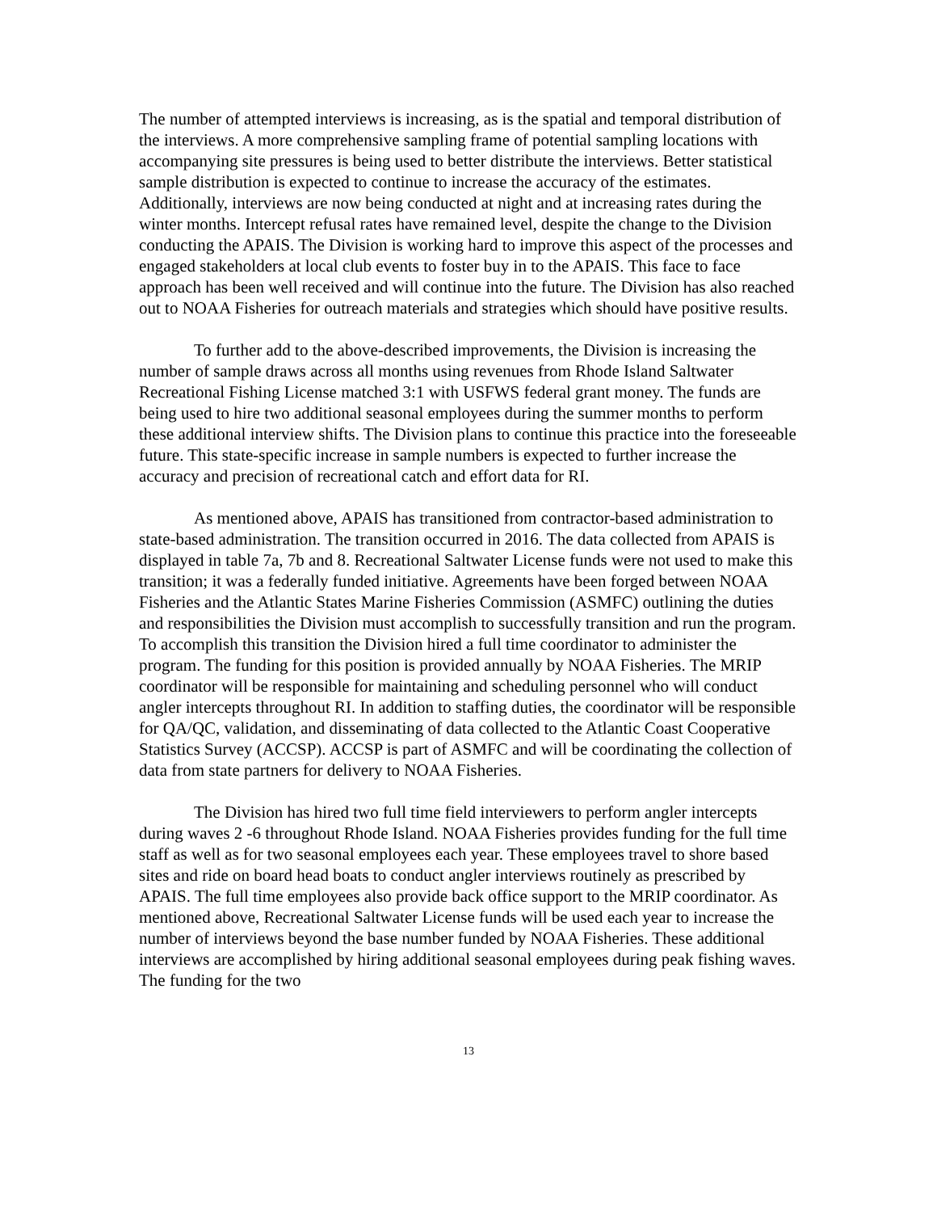The number of attempted interviews is increasing, as is the spatial and temporal distribution of the interviews. A more comprehensive sampling frame of potential sampling locations with accompanying site pressures is being used to better distribute the interviews. Better statistical sample distribution is expected to continue to increase the accuracy of the estimates. Additionally, interviews are now being conducted at night and at increasing rates during the winter months. Intercept refusal rates have remained level, despite the change to the Division conducting the APAIS. The Division is working hard to improve this aspect of the processes and engaged stakeholders at local club events to foster buy in to the APAIS. This face to face approach has been well received and will continue into the future. The Division has also reached out to NOAA Fisheries for outreach materials and strategies which should have positive results.
To further add to the above-described improvements, the Division is increasing the number of sample draws across all months using revenues from Rhode Island Saltwater Recreational Fishing License matched 3:1 with USFWS federal grant money. The funds are being used to hire two additional seasonal employees during the summer months to perform these additional interview shifts. The Division plans to continue this practice into the foreseeable future. This state-specific increase in sample numbers is expected to further increase the accuracy and precision of recreational catch and effort data for RI.
As mentioned above, APAIS has transitioned from contractor-based administration to state-based administration. The transition occurred in 2016. The data collected from APAIS is displayed in table 7a, 7b and 8. Recreational Saltwater License funds were not used to make this transition; it was a federally funded initiative. Agreements have been forged between NOAA Fisheries and the Atlantic States Marine Fisheries Commission (ASMFC) outlining the duties and responsibilities the Division must accomplish to successfully transition and run the program. To accomplish this transition the Division hired a full time coordinator to administer the program. The funding for this position is provided annually by NOAA Fisheries. The MRIP coordinator will be responsible for maintaining and scheduling personnel who will conduct angler intercepts throughout RI. In addition to staffing duties, the coordinator will be responsible for QA/QC, validation, and disseminating of data collected to the Atlantic Coast Cooperative Statistics Survey (ACCSP). ACCSP is part of ASMFC and will be coordinating the collection of data from state partners for delivery to NOAA Fisheries.
The Division has hired two full time field interviewers to perform angler intercepts during waves 2 -6 throughout Rhode Island. NOAA Fisheries provides funding for the full time staff as well as for two seasonal employees each year. These employees travel to shore based sites and ride on board head boats to conduct angler interviews routinely as prescribed by APAIS. The full time employees also provide back office support to the MRIP coordinator. As mentioned above, Recreational Saltwater License funds will be used each year to increase the number of interviews beyond the base number funded by NOAA Fisheries. These additional interviews are accomplished by hiring additional seasonal employees during peak fishing waves. The funding for the two
13